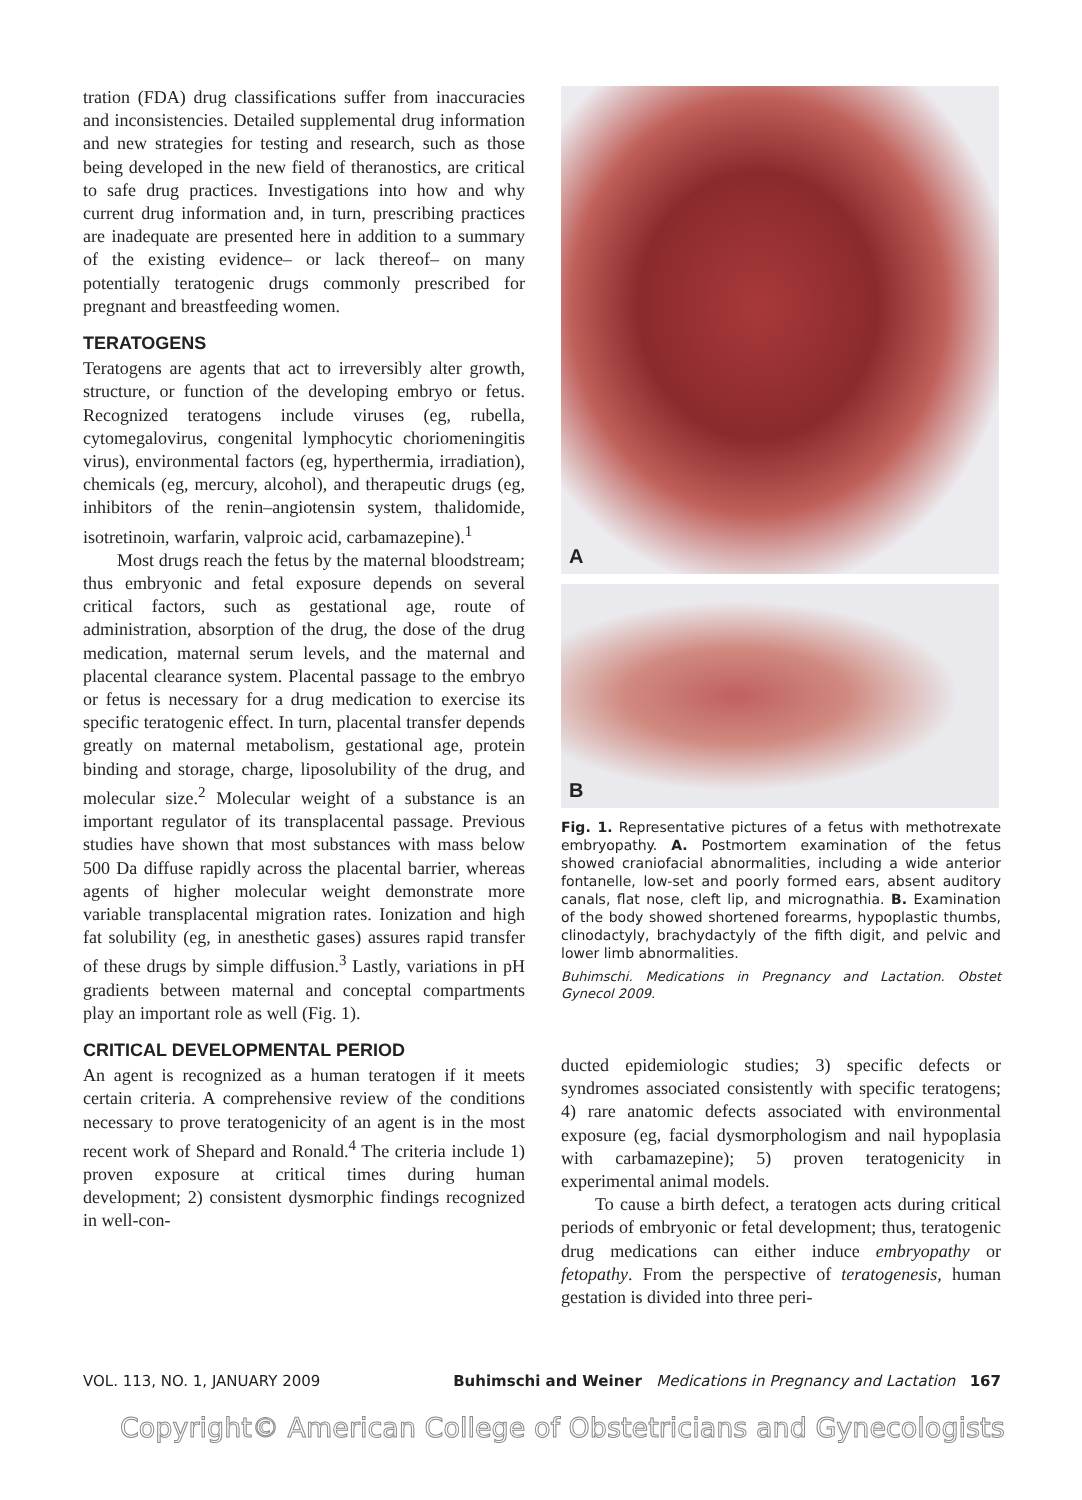tration (FDA) drug classifications suffer from inaccuracies and inconsistencies. Detailed supplemental drug information and new strategies for testing and research, such as those being developed in the new field of theranostics, are critical to safe drug practices. Investigations into how and why current drug information and, in turn, prescribing practices are inadequate are presented here in addition to a summary of the existing evidence– or lack thereof– on many potentially teratogenic drugs commonly prescribed for pregnant and breastfeeding women.
TERATOGENS
Teratogens are agents that act to irreversibly alter growth, structure, or function of the developing embryo or fetus. Recognized teratogens include viruses (eg, rubella, cytomegalovirus, congenital lymphocytic choriomeningitis virus), environmental factors (eg, hyperthermia, irradiation), chemicals (eg, mercury, alcohol), and therapeutic drugs (eg, inhibitors of the renin–angiotensin system, thalidomide, isotretinoin, warfarin, valproic acid, carbamazepine).<sup>1</sup>
Most drugs reach the fetus by the maternal bloodstream; thus embryonic and fetal exposure depends on several critical factors, such as gestational age, route of administration, absorption of the drug, the dose of the drug medication, maternal serum levels, and the maternal and placental clearance system. Placental passage to the embryo or fetus is necessary for a drug medication to exercise its specific teratogenic effect. In turn, placental transfer depends greatly on maternal metabolism, gestational age, protein binding and storage, charge, liposolubility of the drug, and molecular size.<sup>2</sup> Molecular weight of a substance is an important regulator of its transplacental passage. Previous studies have shown that most substances with mass below 500 Da diffuse rapidly across the placental barrier, whereas agents of higher molecular weight demonstrate more variable transplacental migration rates. Ionization and high fat solubility (eg, in anesthetic gases) assures rapid transfer of these drugs by simple diffusion.<sup>3</sup> Lastly, variations in pH gradients between maternal and conceptal compartments play an important role as well (Fig. 1).
CRITICAL DEVELOPMENTAL PERIOD
An agent is recognized as a human teratogen if it meets certain criteria. A comprehensive review of the conditions necessary to prove teratogenicity of an agent is in the most recent work of Shepard and Ronald.<sup>4</sup> The criteria include 1) proven exposure at critical times during human development; 2) consistent dysmorphic findings recognized in well-con-
A
B
Fig. 1. Representative pictures of a fetus with methotrexate embryopathy. A. Postmortem examination of the fetus showed craniofacial abnormalities, including a wide anterior fontanelle, low-set and poorly formed ears, absent auditory canals, flat nose, cleft lip, and micrognathia. B. Examination of the body showed shortened forearms, hypoplastic thumbs, clinodactyly, brachydactyly of the fifth digit, and pelvic and lower limb abnormalities.
Buhimschi. Medications in Pregnancy and Lactation. Obstet Gynecol 2009.
ducted epidemiologic studies; 3) specific defects or syndromes associated consistently with specific teratogens; 4) rare anatomic defects associated with environmental exposure (eg, facial dysmorphologism and nail hypoplasia with carbamazepine); 5) proven teratogenicity in experimental animal models.
To cause a birth defect, a teratogen acts during critical periods of embryonic or fetal development; thus, teratogenic drug medications can either induce embryopathy or fetopathy. From the perspective of teratogenesis, human gestation is divided into three peri-
VOL. 113, NO. 1, JANUARY 2009 Buhimschi and Weiner Medications in Pregnancy and Lactation 167
Copyright© American College of Obstetricians and Gynecologists